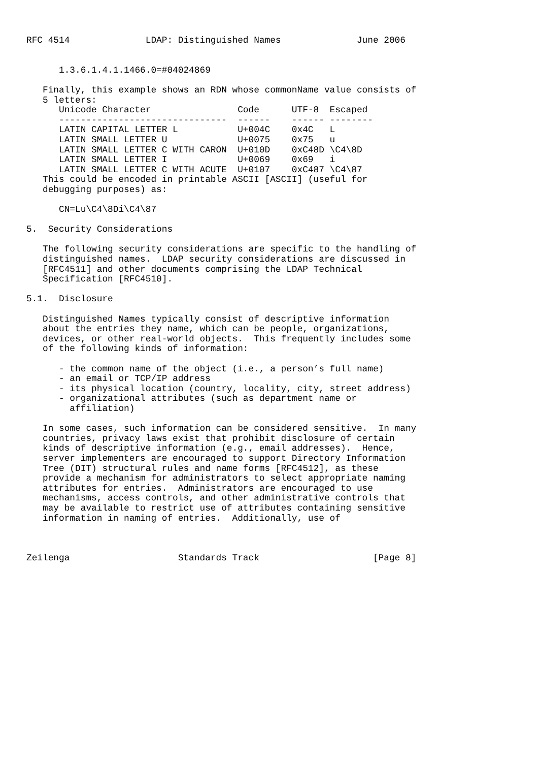RFC 4514              LDAP: Distinguished Names              June 2006


      1.3.6.1.4.1.1466.0=#04024869

   Finally, this example shows an RDN whose commonName value consists of
   5 letters:
| Unicode Character | Code | UTF-8 | Escaped |
| --- | --- | --- | --- |
| ------------------------------- | ------ | ------ | -------- |
| LATIN CAPITAL LETTER L | U+004C | 0x4C | L |
| LATIN SMALL LETTER U | U+0075 | 0x75 | u |
| LATIN SMALL LETTER C WITH CARON | U+010D | 0xC48D | \C4\8D |
| LATIN SMALL LETTER I | U+0069 | 0x69 | i |
| LATIN SMALL LETTER C WITH ACUTE | U+0107 | 0xC487 | \C4\87 |
   This could be encoded in printable ASCII [ASCII] (useful for
   debugging purposes) as:

      CN=Lu\C4\8Di\C4\87

5.  Security Considerations

   The following security considerations are specific to the handling of
   distinguished names.  LDAP security considerations are discussed in
   [RFC4511] and other documents comprising the LDAP Technical
   Specification [RFC4510].

5.1.  Disclosure

   Distinguished Names typically consist of descriptive information
   about the entries they name, which can be people, organizations,
   devices, or other real-world objects.  This frequently includes some
   of the following kinds of information:

      - the common name of the object (i.e., a person’s full name)
      - an email or TCP/IP address
      - its physical location (country, locality, city, street address)
      - organizational attributes (such as department name or
        affiliation)

   In some cases, such information can be considered sensitive.  In many
   countries, privacy laws exist that prohibit disclosure of certain
   kinds of descriptive information (e.g., email addresses).  Hence,
   server implementers are encouraged to support Directory Information
   Tree (DIT) structural rules and name forms [RFC4512], as these
   provide a mechanism for administrators to select appropriate naming
   attributes for entries.  Administrators are encouraged to use
   mechanisms, access controls, and other administrative controls that
   may be available to restrict use of attributes containing sensitive
   information in naming of entries.  Additionally, use of



Zeilenga                    Standards Track                     [Page 8]